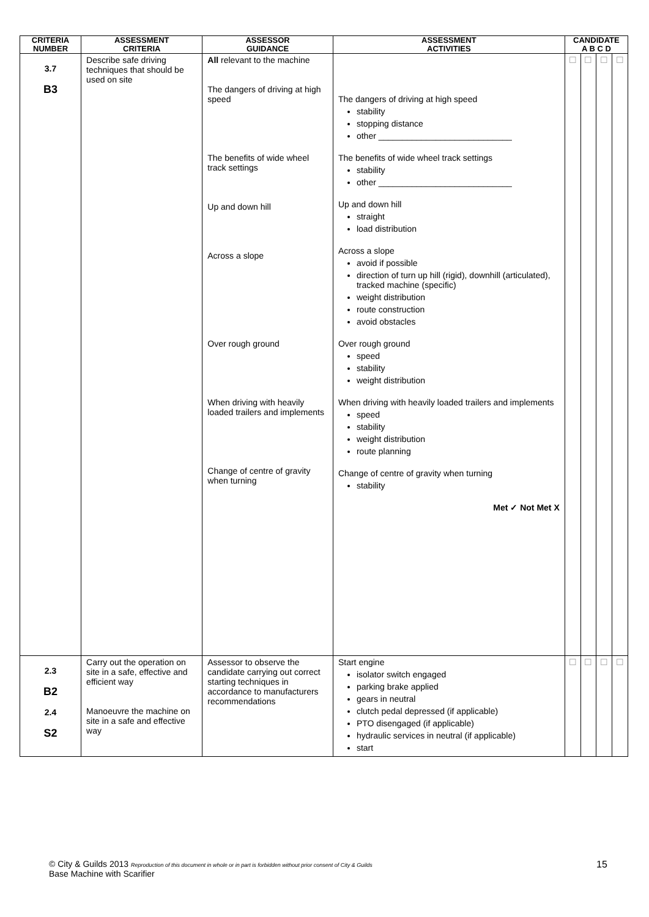| CRITERIA NUMBER | ASSESSMENT CRITERIA | ASSESSOR GUIDANCE | ASSESSMENT ACTIVITIES | CANDIDATE A B C D | | | |
| --- | --- | --- | --- | --- | --- | --- | --- |
| 3.7 B3 | Describe safe driving techniques that should be used on site | All relevant to the machine The dangers of driving at high speed The benefits of wide wheel track settings Up and down hill Across a slope Over rough ground When driving with heavily loaded trailers and implements Change of centre of gravity when turning | The dangers of driving at high speed stability stopping distance other ____________________________ The benefits of wide wheel track settings stability other ____________________________ Up and down hill straight load distribution Across a slope avoid if possible direction of turn up hill (rigid), downhill (articulated), tracked machine (specific) weight distribution route construction avoid obstacles Over rough ground speed stability weight distribution When driving with heavily loaded trailers and implements speed stability weight distribution route planning Change of centre of gravity when turning stability Met ✓ Not Met X | ☐ | ☐ | ☐ | ☐ |
| 2.3 B2 2.4 S2 | Carry out the operation on site in a safe, effective and efficient way Manoeuvre the machine on site in a safe and effective way | Assessor to observe the candidate carrying out correct starting techniques in accordance to manufacturers recommendations | Start engine isolator switch engaged parking brake applied gears in neutral clutch pedal depressed (if applicable) PTO disengaged (if applicable) hydraulic services in neutral (if applicable) start | ☐ | ☐ | ☐ | ☐ |
© City & Guilds 2013 Reproduction of this document in whole or in part is forbidden without prior consent of City & Guilds
Base Machine with Scarifier
15